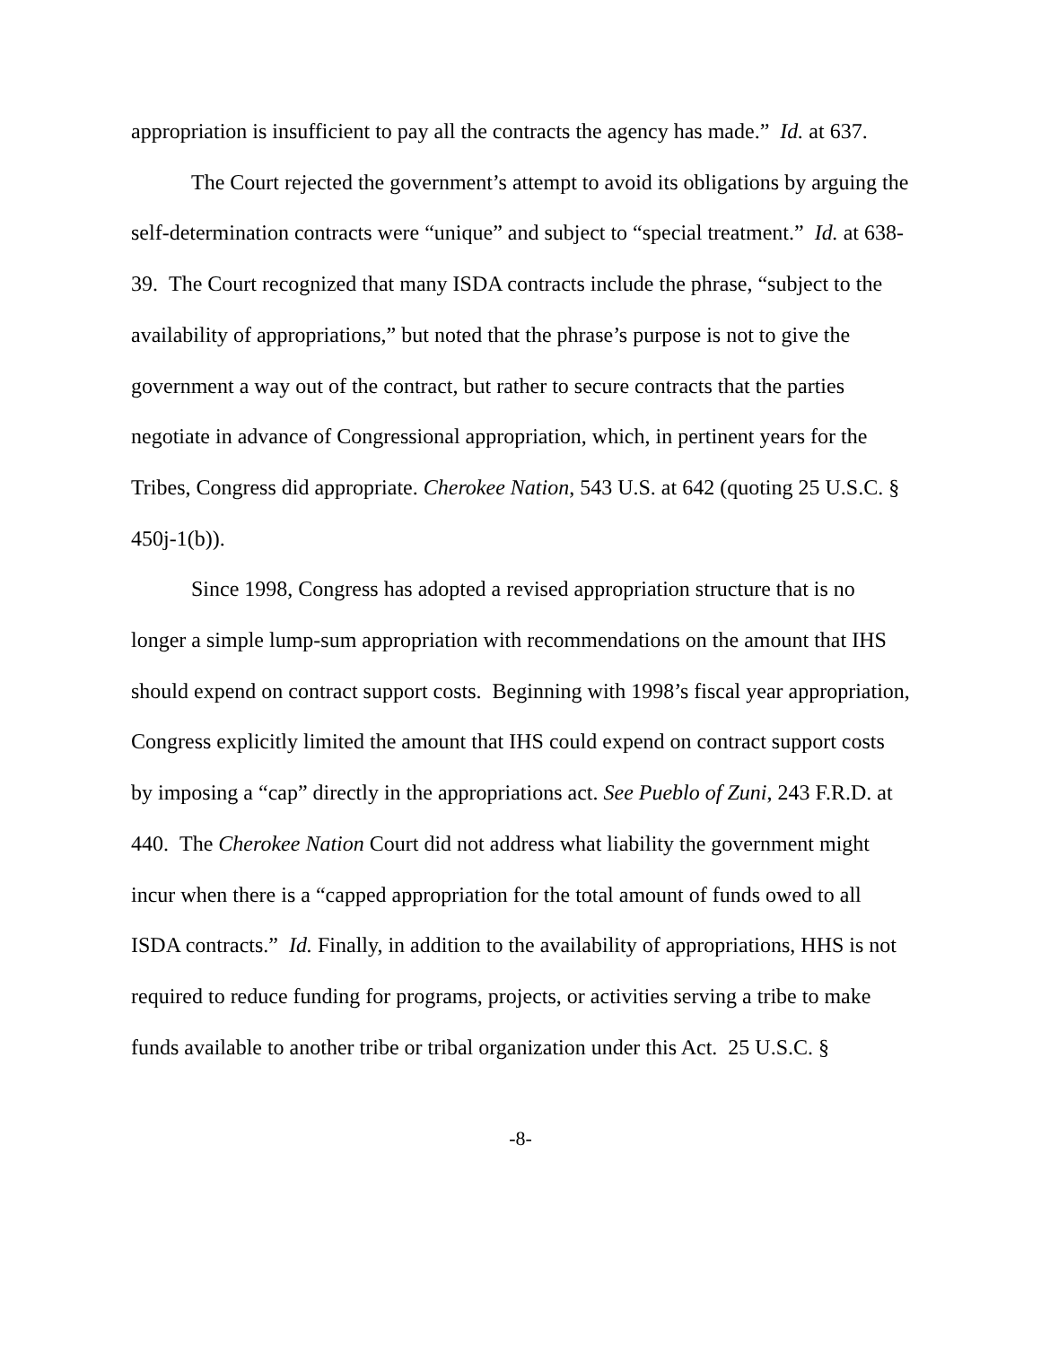appropriation is insufficient to pay all the contracts the agency has made.” Id. at 637.
The Court rejected the government’s attempt to avoid its obligations by arguing the self-determination contracts were “unique” and subject to “special treatment.” Id. at 638-39. The Court recognized that many ISDA contracts include the phrase, “subject to the availability of appropriations,” but noted that the phrase’s purpose is not to give the government a way out of the contract, but rather to secure contracts that the parties negotiate in advance of Congressional appropriation, which, in pertinent years for the Tribes, Congress did appropriate. Cherokee Nation, 543 U.S. at 642 (quoting 25 U.S.C. § 450j-1(b)).
Since 1998, Congress has adopted a revised appropriation structure that is no longer a simple lump-sum appropriation with recommendations on the amount that IHS should expend on contract support costs. Beginning with 1998’s fiscal year appropriation, Congress explicitly limited the amount that IHS could expend on contract support costs by imposing a “cap” directly in the appropriations act. See Pueblo of Zuni, 243 F.R.D. at 440. The Cherokee Nation Court did not address what liability the government might incur when there is a “capped appropriation for the total amount of funds owed to all ISDA contracts.” Id. Finally, in addition to the availability of appropriations, HHS is not required to reduce funding for programs, projects, or activities serving a tribe to make funds available to another tribe or tribal organization under this Act. 25 U.S.C. §
-8-